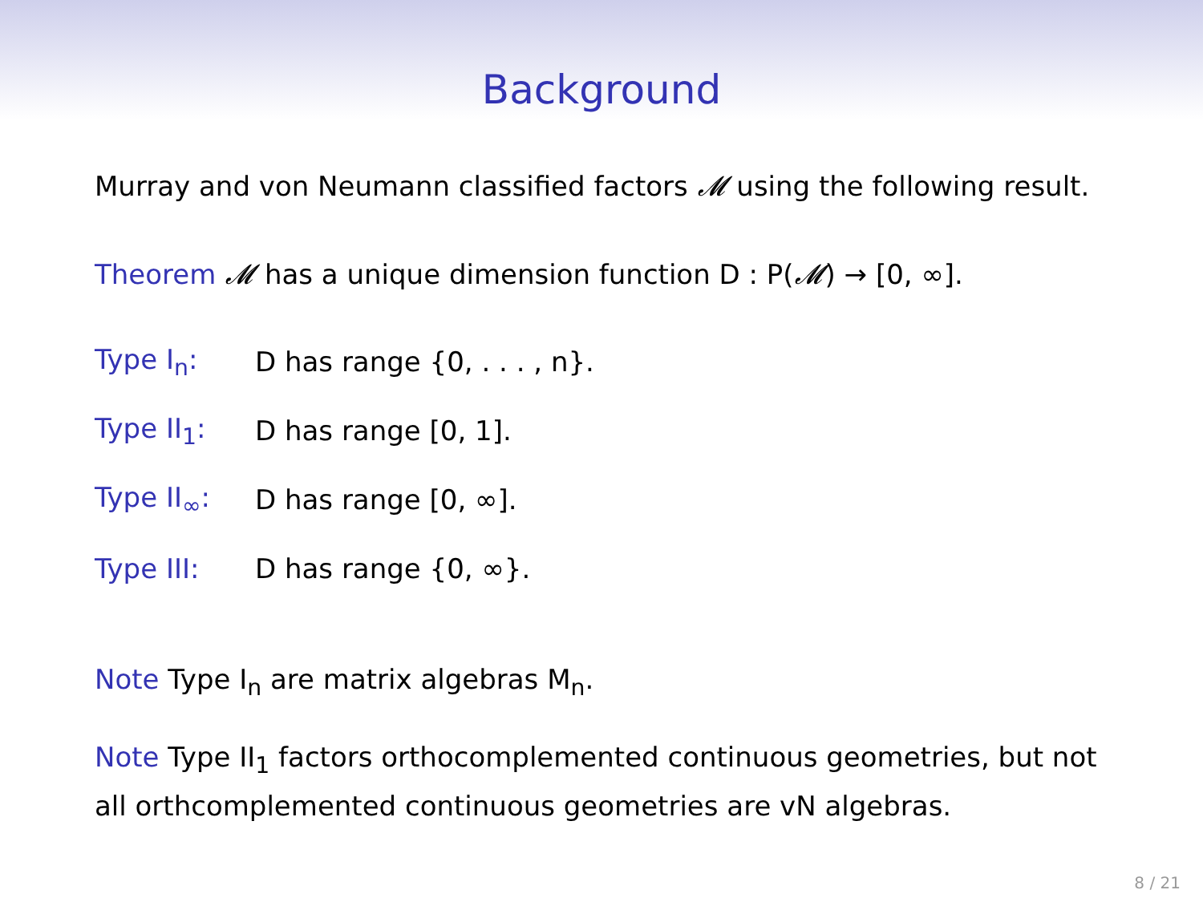Background
Murray and von Neumann classified factors 𝓜 using the following result.
Theorem 𝓜 has a unique dimension function D : P(𝓜) → [0, ∞].
Type I<sub>n</sub>: D has range {0, . . . , n}.
Type II<sub>1</sub>: D has range [0, 1].
Type II<sub>∞</sub>: D has range [0, ∞].
Type III: D has range {0, ∞}.
Note Type I<sub>n</sub> are matrix algebras M<sub>n</sub>.
Note Type II<sub>1</sub> factors orthocomplemented continuous geometries, but not all orthcomplemented continuous geometries are vN algebras.
8 / 21